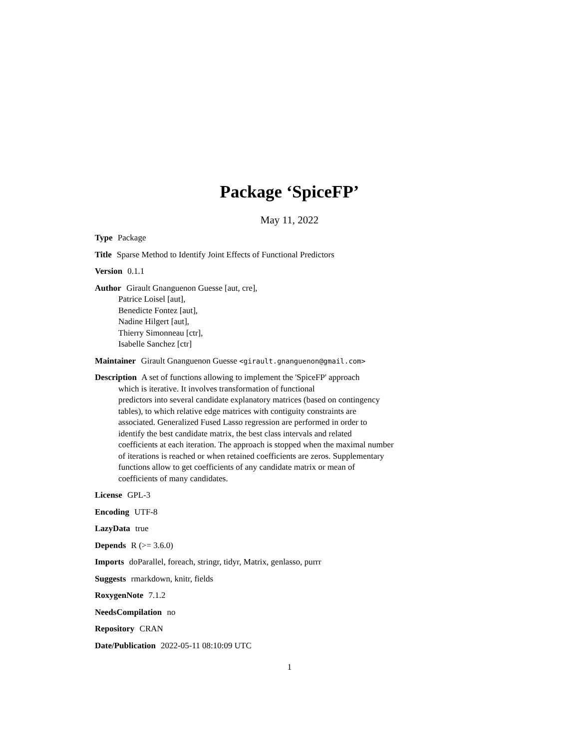Package ‘SpiceFP’
May 11, 2022
Type Package
Title Sparse Method to Identify Joint Effects of Functional Predictors
Version 0.1.1
Author Girault Gnanguenon Guesse [aut, cre],
Patrice Loisel [aut],
Benedicte Fontez [aut],
Nadine Hilgert [aut],
Thierry Simonneau [ctr],
Isabelle Sanchez [ctr]
Maintainer Girault Gnanguenon Guesse <girault.gnanguenon@gmail.com>
Description A set of functions allowing to implement the 'SpiceFP' approach
which is iterative. It involves transformation of functional
predictors into several candidate explanatory matrices (based on contingency
tables), to which relative edge matrices with contiguity constraints are
associated. Generalized Fused Lasso regression are performed in order to
identify the best candidate matrix, the best class intervals and related
coefficients at each iteration. The approach is stopped when the maximal number
of iterations is reached or when retained coefficients are zeros. Supplementary
functions allow to get coefficients of any candidate matrix or mean of
coefficients of many candidates.
License GPL-3
Encoding UTF-8
LazyData true
Depends R (>= 3.6.0)
Imports doParallel, foreach, stringr, tidyr, Matrix, genlasso, purrr
Suggests rmarkdown, knitr, fields
RoxygenNote 7.1.2
NeedsCompilation no
Repository CRAN
Date/Publication 2022-05-11 08:10:09 UTC
1